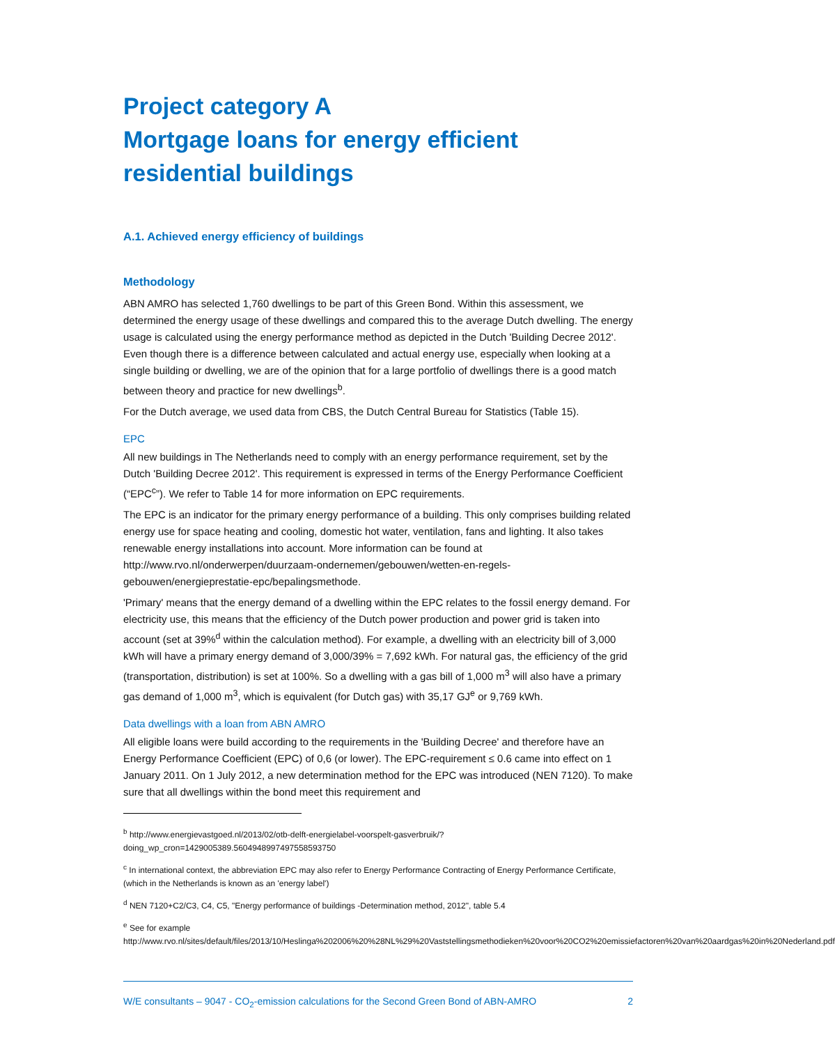Project category A
Mortgage loans for energy efficient residential buildings
A.1. Achieved energy efficiency of buildings
Methodology
ABN AMRO has selected 1,760 dwellings to be part of this Green Bond. Within this assessment, we determined the energy usage of these dwellings and compared this to the average Dutch dwelling. The energy usage is calculated using the energy performance method as depicted in the Dutch 'Building Decree 2012'. Even though there is a difference between calculated and actual energy use, especially when looking at a single building or dwelling, we are of the opinion that for a large portfolio of dwellings there is a good match between theory and practice for new dwellings<sup>b</sup>.
For the Dutch average, we used data from CBS, the Dutch Central Bureau for Statistics (Table 15).
EPC
All new buildings in The Netherlands need to comply with an energy performance requirement, set by the Dutch 'Building Decree 2012'. This requirement is expressed in terms of the Energy Performance Coefficient (“EPC<sup>c</sup>”). We refer to Table 14 for more information on EPC requirements.
The EPC is an indicator for the primary energy performance of a building. This only comprises building related energy use for space heating and cooling, domestic hot water, ventilation, fans and lighting. It also takes renewable energy installations into account. More information can be found at http://www.rvo.nl/onderwerpen/duurzaam-ondernemen/gebouwen/wetten-en-regels-gebouwen/energieprestatie-epc/bepalingsmethode.
'Primary' means that the energy demand of a dwelling within the EPC relates to the fossil energy demand. For electricity use, this means that the efficiency of the Dutch power production and power grid is taken into account (set at 39%<sup>d</sup> within the calculation method). For example, a dwelling with an electricity bill of 3,000 kWh will have a primary energy demand of 3,000/39% = 7,692 kWh. For natural gas, the efficiency of the grid (transportation, distribution) is set at 100%. So a dwelling with a gas bill of 1,000 m<sup>3</sup> will also have a primary gas demand of 1,000 m<sup>3</sup>, which is equivalent (for Dutch gas) with 35,17 GJ<sup>e</sup> or 9,769 kWh.
Data dwellings with a loan from ABN AMRO
All eligible loans were build according to the requirements in the 'Building Decree' and therefore have an Energy Performance Coefficient (EPC) of 0,6 (or lower). The EPC-requirement ≤ 0.6 came into effect on 1 January 2011. On 1 July 2012, a new determination method for the EPC was introduced (NEN 7120). To make sure that all dwellings within the bond meet this requirement and
<sup>b</sup> http://www.energievastgoed.nl/2013/02/otb-delft-energielabel-voorspelt-gasverbruik/?doing_wp_cron=1429005389.5604948997497558593750
<sup>c</sup> In international context, the abbreviation EPC may also refer to Energy Performance Contracting of Energy Performance Certificate, (which in the Netherlands is known as an 'energy label')
<sup>d</sup> NEN 7120+C2/C3, C4, C5, "Energy performance of buildings -Determination method, 2012", table 5.4
<sup>e</sup> See for example http://www.rvo.nl/sites/default/files/2013/10/Heslinga%202006%20%28NL%29%20Vaststellingsmethodieken%20voor%20CO2%20emissiefactoren%20van%20aardgas%20in%20Nederland.pdf
W/E consultants – 9047 - CO<sub>2</sub>-emission calculations for the Second Green Bond of ABN-AMRO 2